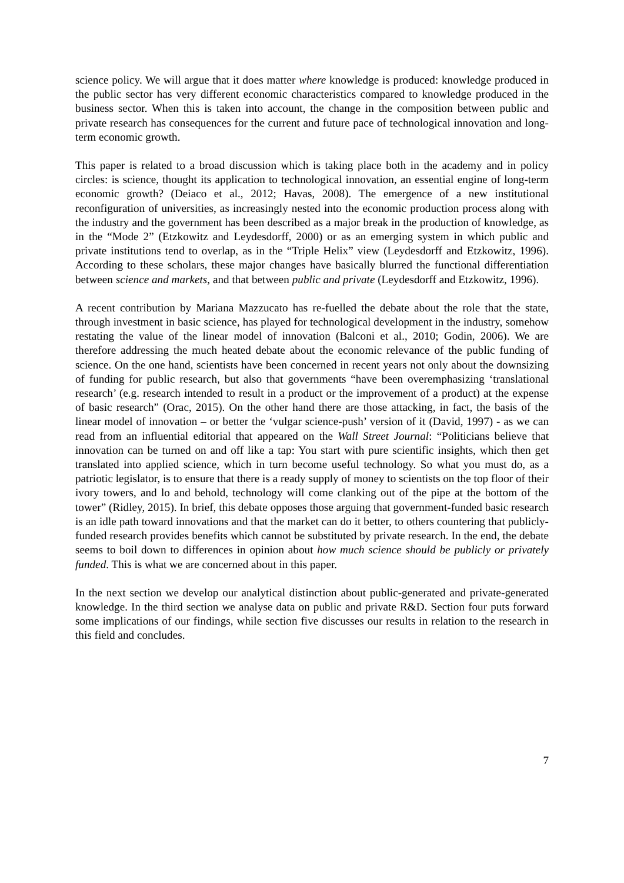science policy. We will argue that it does matter where knowledge is produced: knowledge produced in the public sector has very different economic characteristics compared to knowledge produced in the business sector. When this is taken into account, the change in the composition between public and private research has consequences for the current and future pace of technological innovation and long-term economic growth.
This paper is related to a broad discussion which is taking place both in the academy and in policy circles: is science, thought its application to technological innovation, an essential engine of long-term economic growth? (Deiaco et al., 2012; Havas, 2008). The emergence of a new institutional reconfiguration of universities, as increasingly nested into the economic production process along with the industry and the government has been described as a major break in the production of knowledge, as in the “Mode 2” (Etzkowitz and Leydesdorff, 2000) or as an emerging system in which public and private institutions tend to overlap, as in the “Triple Helix” view (Leydesdorff and Etzkowitz, 1996). According to these scholars, these major changes have basically blurred the functional differentiation between science and markets, and that between public and private (Leydesdorff and Etzkowitz, 1996).
A recent contribution by Mariana Mazzucato has re-fuelled the debate about the role that the state, through investment in basic science, has played for technological development in the industry, somehow restating the value of the linear model of innovation (Balconi et al., 2010; Godin, 2006). We are therefore addressing the much heated debate about the economic relevance of the public funding of science. On the one hand, scientists have been concerned in recent years not only about the downsizing of funding for public research, but also that governments “have been overemphasizing ‘translational research’ (e.g. research intended to result in a product or the improvement of a product) at the expense of basic research” (Orac, 2015). On the other hand there are those attacking, in fact, the basis of the linear model of innovation – or better the ‘vulgar science-push’ version of it (David, 1997) - as we can read from an influential editorial that appeared on the Wall Street Journal: “Politicians believe that innovation can be turned on and off like a tap: You start with pure scientific insights, which then get translated into applied science, which in turn become useful technology. So what you must do, as a patriotic legislator, is to ensure that there is a ready supply of money to scientists on the top floor of their ivory towers, and lo and behold, technology will come clanking out of the pipe at the bottom of the tower” (Ridley, 2015). In brief, this debate opposes those arguing that government-funded basic research is an idle path toward innovations and that the market can do it better, to others countering that publicly-funded research provides benefits which cannot be substituted by private research. In the end, the debate seems to boil down to differences in opinion about how much science should be publicly or privately funded. This is what we are concerned about in this paper.
In the next section we develop our analytical distinction about public-generated and private-generated knowledge. In the third section we analyse data on public and private R&D. Section four puts forward some implications of our findings, while section five discusses our results in relation to the research in this field and concludes.
7